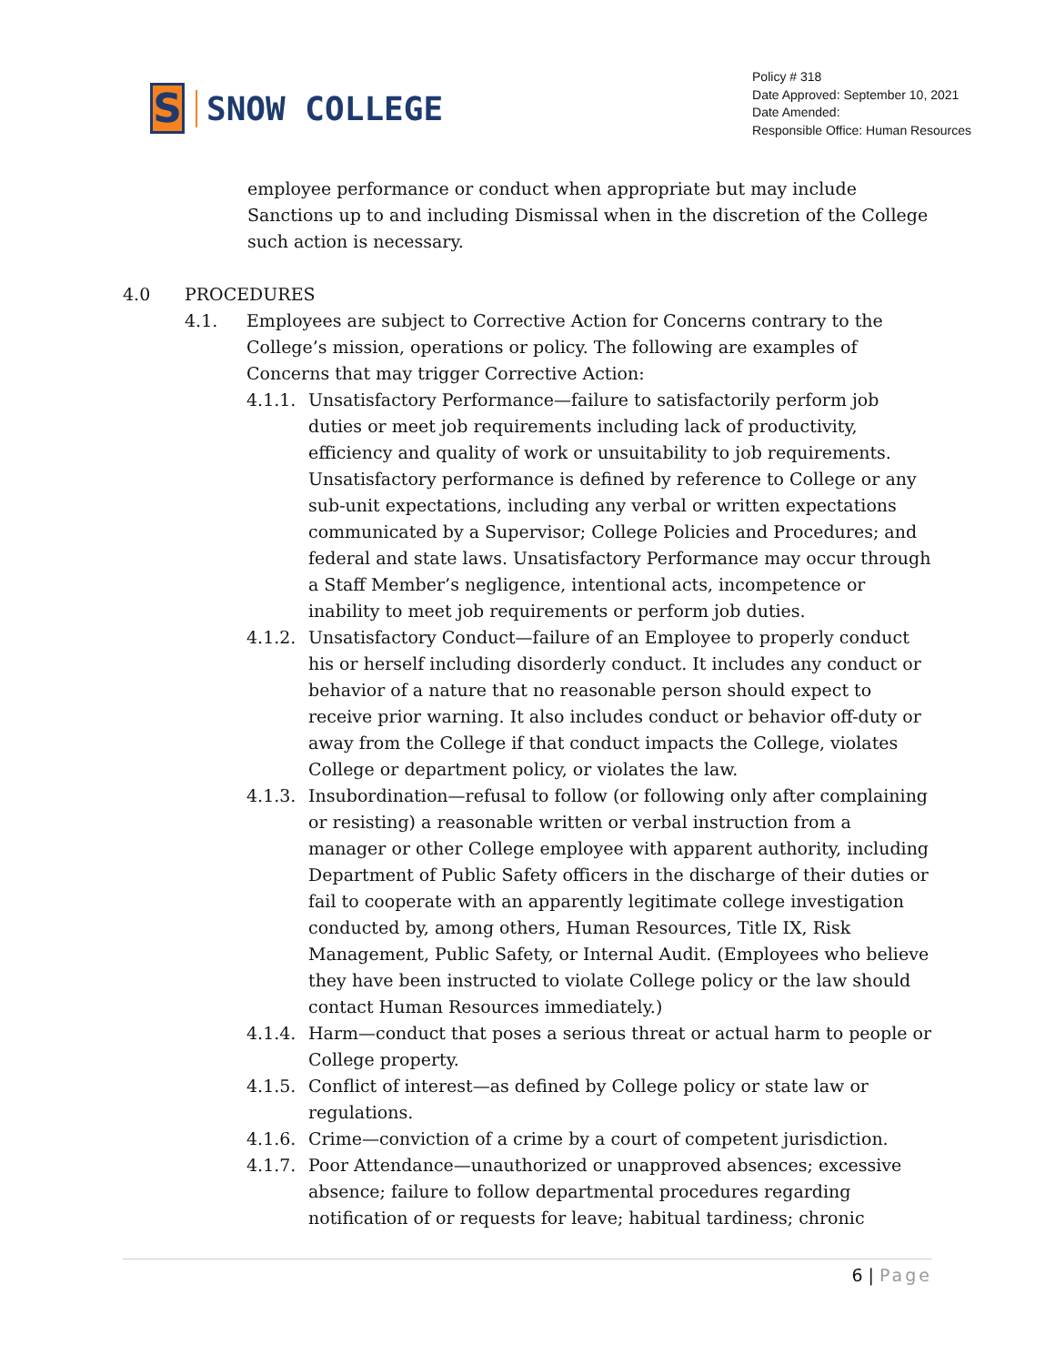S
SNOW COLLEGE
Policy # 318
Date Approved: September 10, 2021
Date Amended:
Responsible Office: Human Resources
employee performance or conduct when appropriate but may include Sanctions up to and including Dismissal when in the discretion of the College such action is necessary.
4.0 PROCEDURES
4.1. Employees are subject to Corrective Action for Concerns contrary to the College’s mission, operations or policy. The following are examples of Concerns that may trigger Corrective Action:
4.1.1.
Unsatisfactory Performance—failure to satisfactorily perform job duties or meet job requirements including lack of productivity, efficiency and quality of work or unsuitability to job requirements. Unsatisfactory performance is defined by reference to College or any sub-unit expectations, including any verbal or written expectations communicated by a Supervisor; College Policies and Procedures; and federal and state laws. Unsatisfactory Performance may occur through a Staff Member’s negligence, intentional acts, incompetence or inability to meet job requirements or perform job duties.
4.1.2.
Unsatisfactory Conduct—failure of an Employee to properly conduct his or herself including disorderly conduct. It includes any conduct or behavior of a nature that no reasonable person should expect to receive prior warning. It also includes conduct or behavior off-duty or away from the College if that conduct impacts the College, violates College or department policy, or violates the law.
4.1.3.
Insubordination—refusal to follow (or following only after complaining or resisting) a reasonable written or verbal instruction from a manager or other College employee with apparent authority, including Department of Public Safety officers in the discharge of their duties or fail to cooperate with an apparently legitimate college investigation conducted by, among others, Human Resources, Title IX, Risk Management, Public Safety, or Internal Audit. (Employees who believe they have been instructed to violate College policy or the law should contact Human Resources immediately.)
4.1.4.
Harm—conduct that poses a serious threat or actual harm to people or College property.
4.1.5.
Conflict of interest—as defined by College policy or state law or regulations.
4.1.6.
Crime—conviction of a crime by a court of competent jurisdiction.
4.1.7.
Poor Attendance—unauthorized or unapproved absences; excessive absence; failure to follow departmental procedures regarding notification of or requests for leave; habitual tardiness; chronic
6 | Page